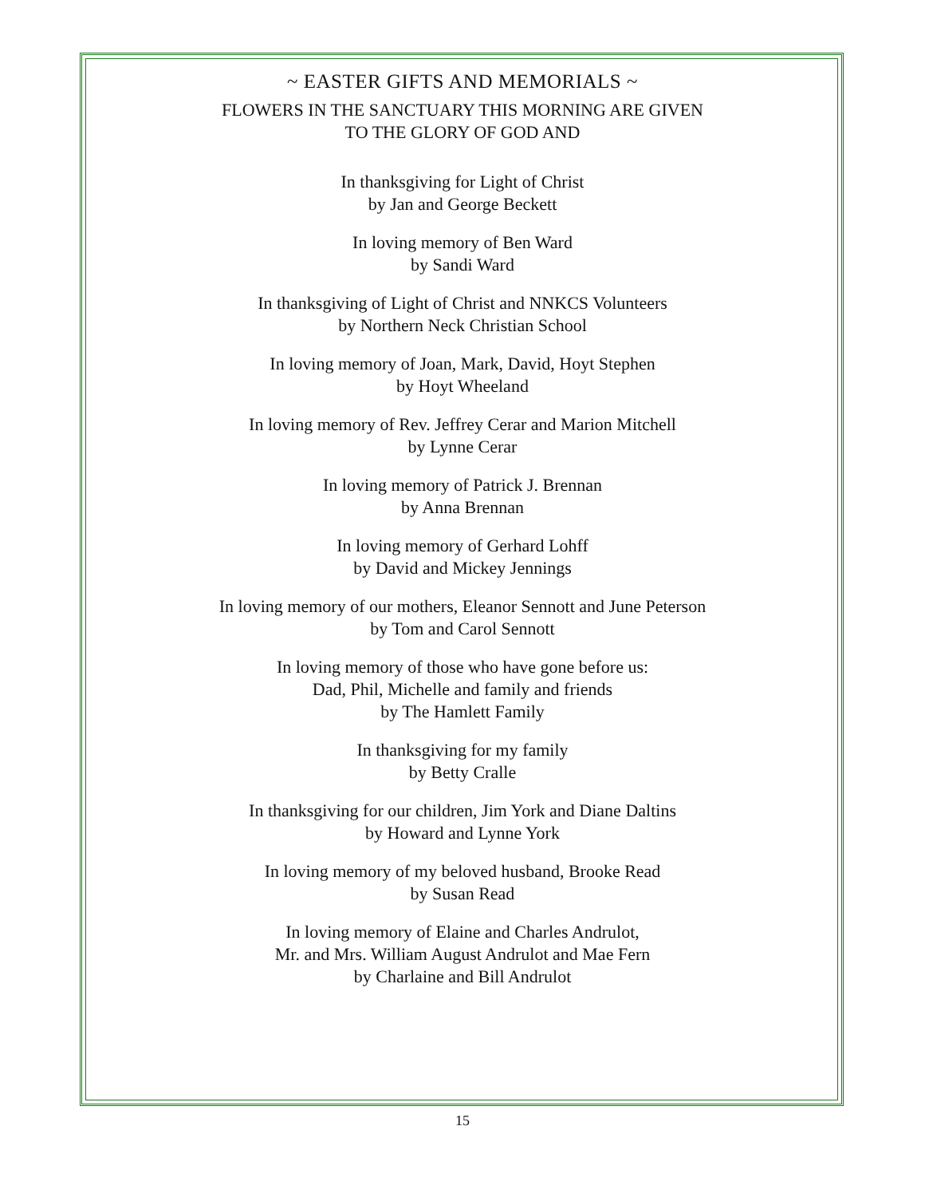~ EASTER GIFTS AND MEMORIALS ~
FLOWERS IN THE SANCTUARY THIS MORNING ARE GIVEN
TO THE GLORY OF GOD AND
In thanksgiving for Light of Christ
by Jan and George Beckett
In loving memory of Ben Ward
by Sandi Ward
In thanksgiving of Light of Christ and NNKCS Volunteers
by Northern Neck Christian School
In loving memory of Joan, Mark, David, Hoyt Stephen
by Hoyt Wheeland
In loving memory of Rev. Jeffrey Cerar and Marion Mitchell
by Lynne Cerar
In loving memory of Patrick J. Brennan
by Anna Brennan
In loving memory of Gerhard Lohff
by David and Mickey Jennings
In loving memory of our mothers, Eleanor Sennott and June Peterson
by Tom and Carol Sennott
In loving memory of those who have gone before us:
Dad, Phil, Michelle and family and friends
by The Hamlett Family
In thanksgiving for my family
by Betty Cralle
In thanksgiving for our children, Jim York and Diane Daltins
by Howard and Lynne York
In loving memory of my beloved husband, Brooke Read
by Susan Read
In loving memory of Elaine and Charles Andrulot,
Mr. and Mrs. William August Andrulot and Mae Fern
by Charlaine and Bill Andrulot
15